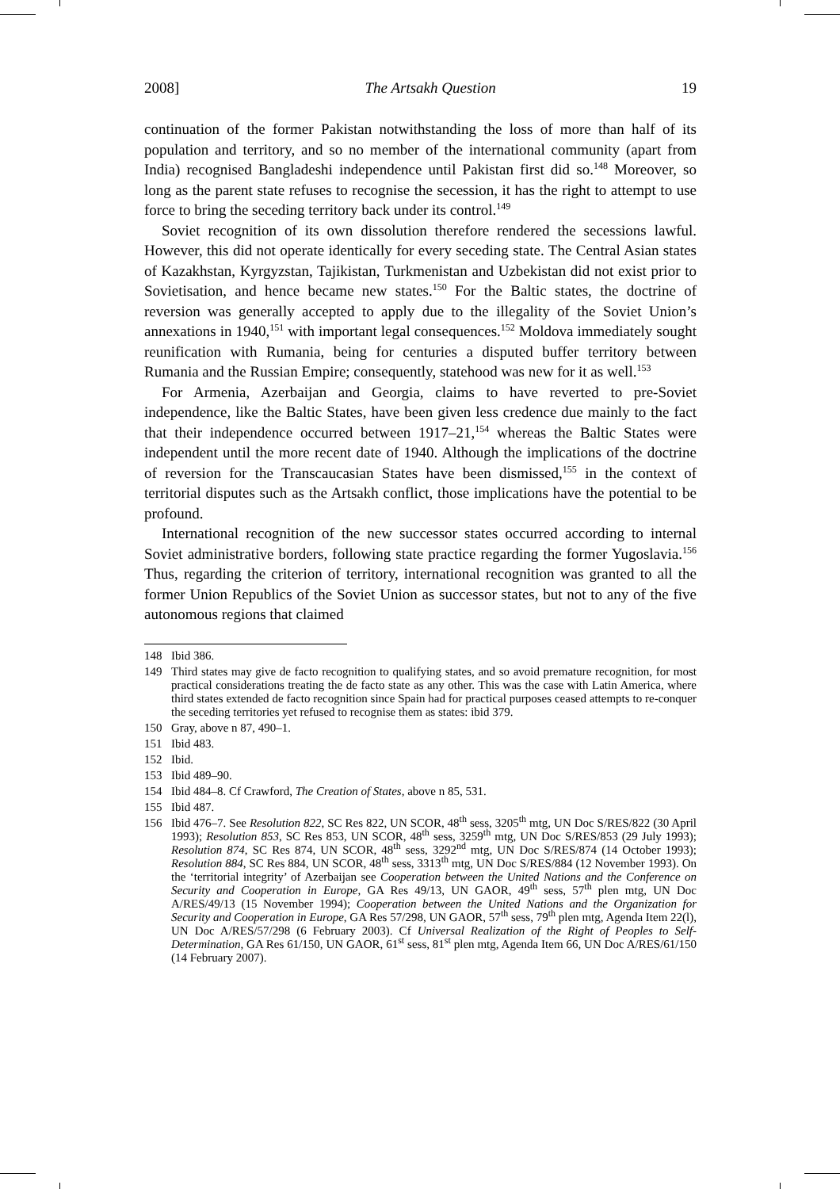2008] The Artsakh Question 19
continuation of the former Pakistan notwithstanding the loss of more than half of its population and territory, and so no member of the international community (apart from India) recognised Bangladeshi independence until Pakistan first did so.<sup>148</sup> Moreover, so long as the parent state refuses to recognise the secession, it has the right to attempt to use force to bring the seceding territory back under its control.<sup>149</sup>
Soviet recognition of its own dissolution therefore rendered the secessions lawful. However, this did not operate identically for every seceding state. The Central Asian states of Kazakhstan, Kyrgyzstan, Tajikistan, Turkmenistan and Uzbekistan did not exist prior to Sovietisation, and hence became new states.<sup>150</sup> For the Baltic states, the doctrine of reversion was generally accepted to apply due to the illegality of the Soviet Union’s annexations in 1940,<sup>151</sup> with important legal consequences.<sup>152</sup> Moldova immediately sought reunification with Rumania, being for centuries a disputed buffer territory between Rumania and the Russian Empire; consequently, statehood was new for it as well.<sup>153</sup>
For Armenia, Azerbaijan and Georgia, claims to have reverted to pre-Soviet independence, like the Baltic States, have been given less credence due mainly to the fact that their independence occurred between 1917–21,<sup>154</sup> whereas the Baltic States were independent until the more recent date of 1940. Although the implications of the doctrine of reversion for the Transcaucasian States have been dismissed,<sup>155</sup> in the context of territorial disputes such as the Artsakh conflict, those implications have the potential to be profound.
International recognition of the new successor states occurred according to internal Soviet administrative borders, following state practice regarding the former Yugoslavia.<sup>156</sup> Thus, regarding the criterion of territory, international recognition was granted to all the former Union Republics of the Soviet Union as successor states, but not to any of the five autonomous regions that claimed
148 Ibid 386.
149 Third states may give de facto recognition to qualifying states, and so avoid premature recognition, for most practical considerations treating the de facto state as any other. This was the case with Latin America, where third states extended de facto recognition since Spain had for practical purposes ceased attempts to re-conquer the seceding territories yet refused to recognise them as states: ibid 379.
150 Gray, above n 87, 490–1.
151 Ibid 483.
152 Ibid.
153 Ibid 489–90.
154 Ibid 484–8. Cf Crawford, The Creation of States, above n 85, 531.
155 Ibid 487.
156 Ibid 476–7. See Resolution 822, SC Res 822, UN SCOR, 48<sup>th</sup> sess, 3205<sup>th</sup> mtg, UN Doc S/RES/822 (30 April 1993); Resolution 853, SC Res 853, UN SCOR, 48<sup>th</sup> sess, 3259<sup>th</sup> mtg, UN Doc S/RES/853 (29 July 1993); Resolution 874, SC Res 874, UN SCOR, 48<sup>th</sup> sess, 3292<sup>nd</sup> mtg, UN Doc S/RES/874 (14 October 1993); Resolution 884, SC Res 884, UN SCOR, 48<sup>th</sup> sess, 3313<sup>th</sup> mtg, UN Doc S/RES/884 (12 November 1993). On the ‘territorial integrity’ of Azerbaijan see Cooperation between the United Nations and the Conference on Security and Cooperation in Europe, GA Res 49/13, UN GAOR, 49<sup>th</sup> sess, 57<sup>th</sup> plen mtg, UN Doc A/RES/49/13 (15 November 1994); Cooperation between the United Nations and the Organization for Security and Cooperation in Europe, GA Res 57/298, UN GAOR, 57<sup>th</sup> sess, 79<sup>th</sup> plen mtg, Agenda Item 22(l), UN Doc A/RES/57/298 (6 February 2003). Cf Universal Realization of the Right of Peoples to Self-Determination, GA Res 61/150, UN GAOR, 61<sup>st</sup> sess, 81<sup>st</sup> plen mtg, Agenda Item 66, UN Doc A/RES/61/150 (14 February 2007).